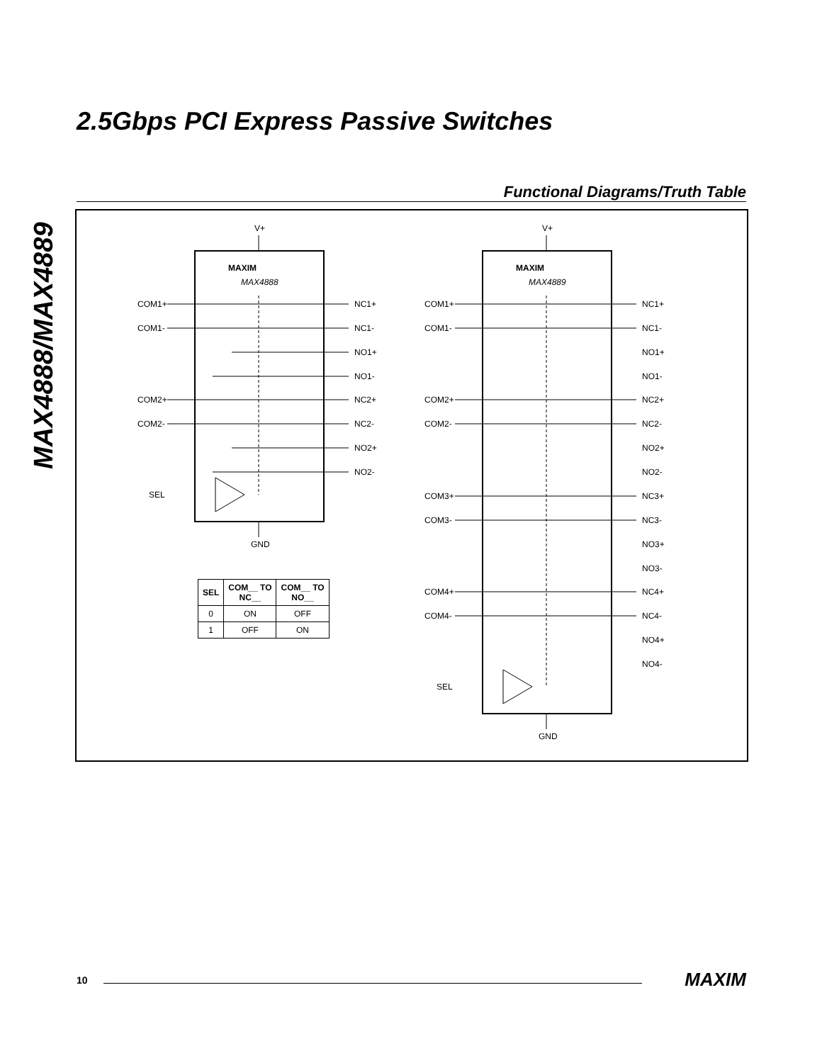2.5Gbps PCI Express Passive Switches
MAX4888/MAX4889
Functional Diagrams/Truth Table
V+
GND
V+
GND
MAXIM
MAX4888
MAXIM
MAX4889
COM1+
COM1-
COM2+
COM2-
SEL
NC1+
NC1-
NO1+
NO1-
NC2+
NC2-
NO2+
NO2-
COM1+
COM1-
COM2+
COM2-
COM3+
COM3-
COM4+
COM4-
SEL
NC1+
NC1-
NO1+
NO1-
NC2+
NC2-
NO2+
NO2-
NC3+
NC3-
NO3+
NO3-
NC4+
NC4-
NO4+
NO4-
| SEL | COM__ TO NC__ | COM__ TO NO__ |
| --- | --- | --- |
| 0 | ON | OFF |
| 1 | OFF | ON |
10
MAXIM